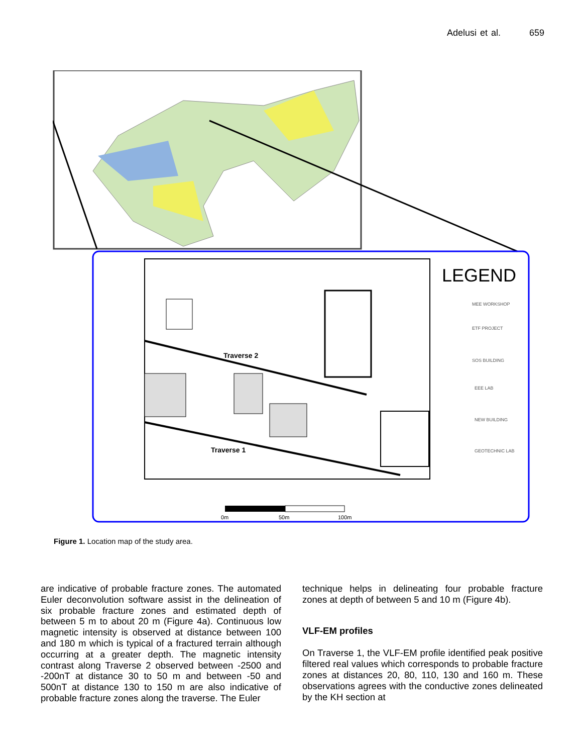Adelusi et al. 659
LEGEND
Traverse 2
Traverse 1
MEE WORKSHOP
ETF PROJECT
SOS BUILDING
EEE LAB
NEW BUILDING
GEOTECHNIC LAB
0m
50m
100m
Figure 1. Location map of the study area.
are indicative of probable fracture zones. The automated Euler deconvolution software assist in the delineation of six probable fracture zones and estimated depth of between 5 m to about 20 m (Figure 4a). Continuous low magnetic intensity is observed at distance between 100 and 180 m which is typical of a fractured terrain although occurring at a greater depth. The magnetic intensity contrast along Traverse 2 observed between -2500 and -200nT at distance 30 to 50 m and between -50 and 500nT at distance 130 to 150 m are also indicative of probable fracture zones along the traverse. The Euler
technique helps in delineating four probable fracture zones at depth of between 5 and 10 m (Figure 4b).
VLF-EM profiles
On Traverse 1, the VLF-EM profile identified peak positive filtered real values which corresponds to probable fracture zones at distances 20, 80, 110, 130 and 160 m. These observations agrees with the conductive zones delineated by the KH section at